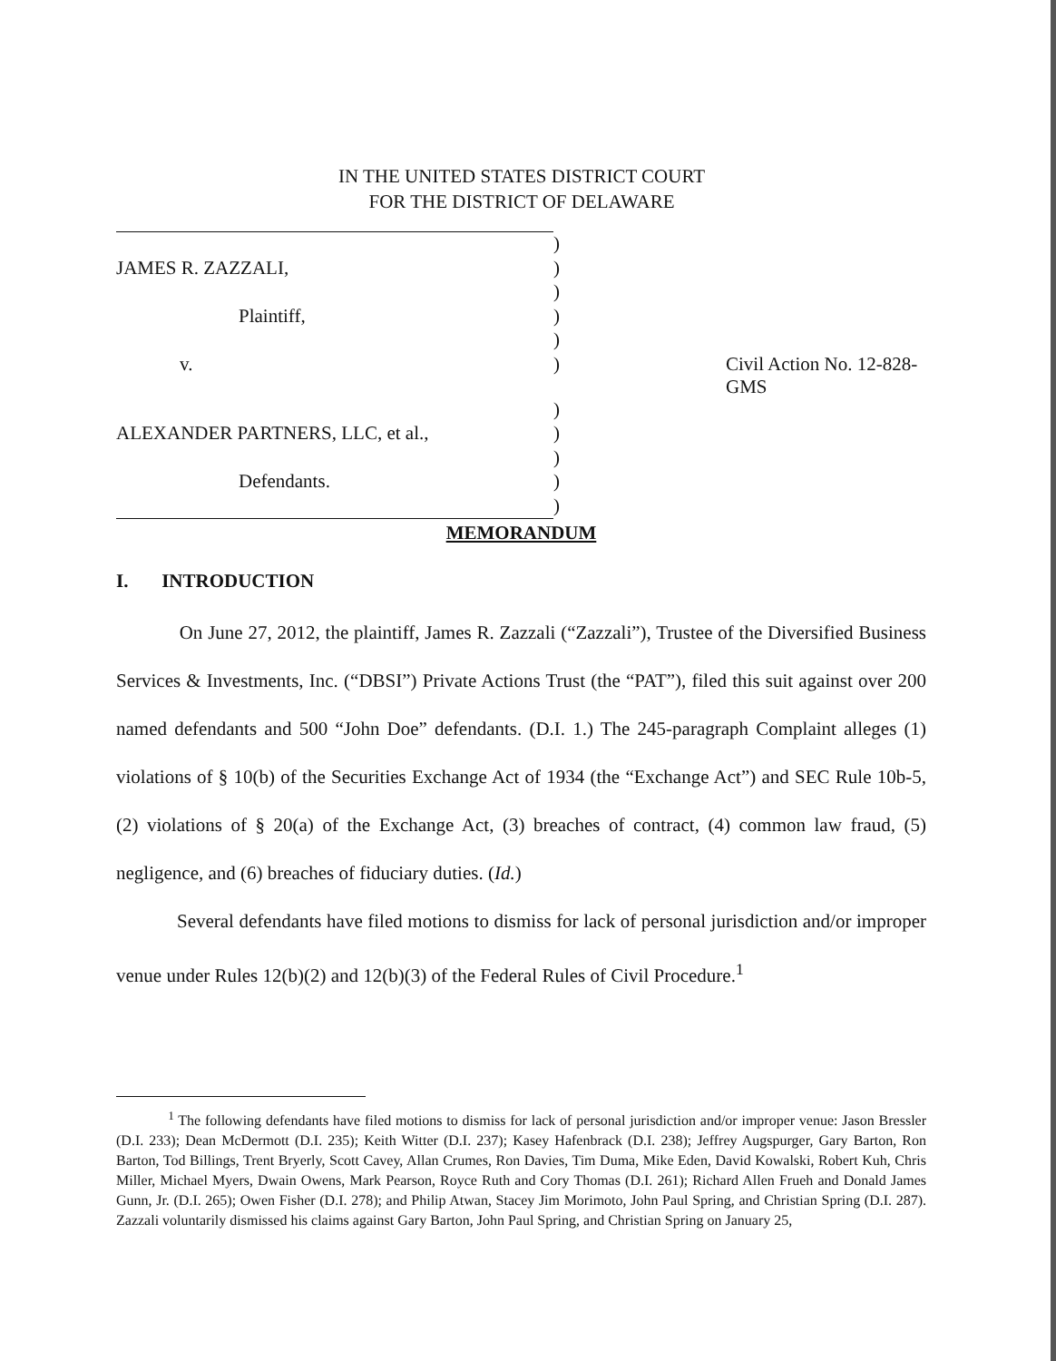IN THE UNITED STATES DISTRICT COURT
FOR THE DISTRICT OF DELAWARE
| | ) | |
| JAMES R. ZAZZALI, | ) | |
| | ) | |
| Plaintiff, | ) | |
| | ) | |
| v. | ) | Civil Action No. 12-828-GMS |
| | ) | |
| ALEXANDER PARTNERS, LLC, et al., | ) | |
| | ) | |
| Defendants. | ) | |
| | ) | |
MEMORANDUM
I. INTRODUCTION
On June 27, 2012, the plaintiff, James R. Zazzali (“Zazzali”), Trustee of the Diversified Business Services & Investments, Inc. (“DBSI”) Private Actions Trust (the “PAT”), filed this suit against over 200 named defendants and 500 “John Doe” defendants. (D.I. 1.) The 245-paragraph Complaint alleges (1) violations of § 10(b) of the Securities Exchange Act of 1934 (the “Exchange Act”) and SEC Rule 10b-5, (2) violations of § 20(a) of the Exchange Act, (3) breaches of contract, (4) common law fraud, (5) negligence, and (6) breaches of fiduciary duties. (Id.)
Several defendants have filed motions to dismiss for lack of personal jurisdiction and/or improper venue under Rules 12(b)(2) and 12(b)(3) of the Federal Rules of Civil Procedure.<sup>1</sup>
<sup>1</sup> The following defendants have filed motions to dismiss for lack of personal jurisdiction and/or improper venue: Jason Bressler (D.I. 233); Dean McDermott (D.I. 235); Keith Witter (D.I. 237); Kasey Hafenbrack (D.I. 238); Jeffrey Augspurger, Gary Barton, Ron Barton, Tod Billings, Trent Bryerly, Scott Cavey, Allan Crumes, Ron Davies, Tim Duma, Mike Eden, David Kowalski, Robert Kuh, Chris Miller, Michael Myers, Dwain Owens, Mark Pearson, Royce Ruth and Cory Thomas (D.I. 261); Richard Allen Frueh and Donald James Gunn, Jr. (D.I. 265); Owen Fisher (D.I. 278); and Philip Atwan, Stacey Jim Morimoto, John Paul Spring, and Christian Spring (D.I. 287). Zazzali voluntarily dismissed his claims against Gary Barton, John Paul Spring, and Christian Spring on January 25,